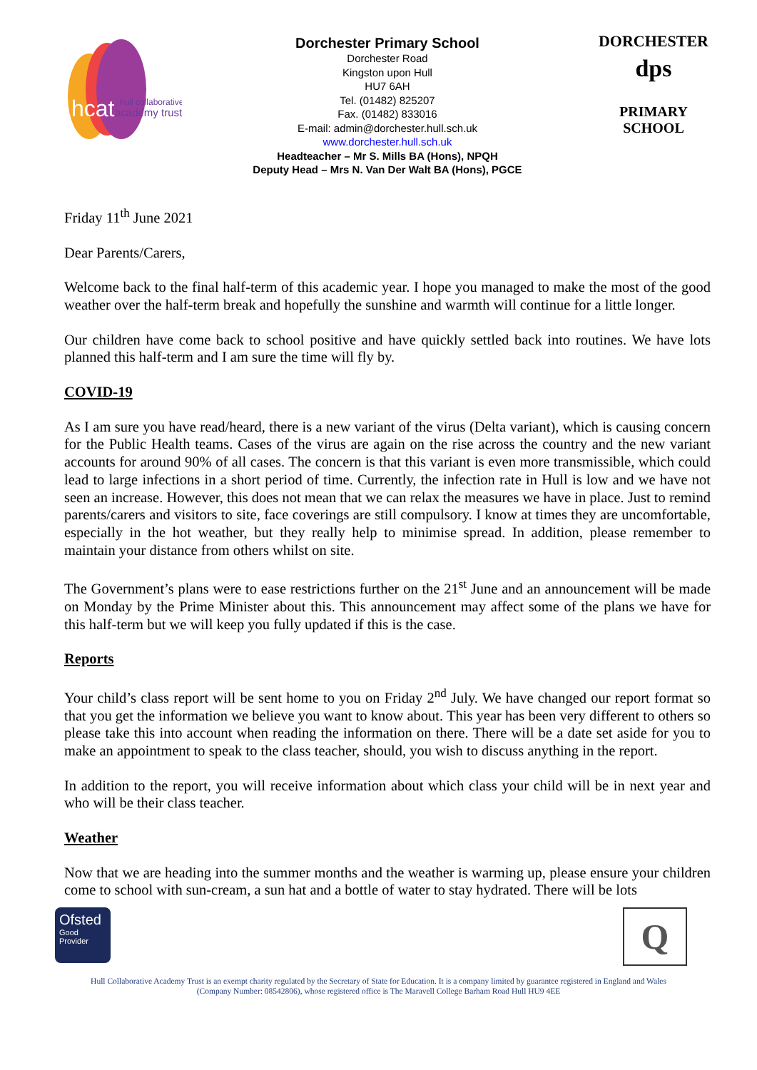hcat
hull collaborative
academy trust
Dorchester Primary School
Dorchester Road
Kingston upon Hull
HU7 6AH
Tel. (01482) 825207
Fax. (01482) 833016
E-mail: admin@dorchester.hull.sch.uk
www.dorchester.hull.sch.uk
Headteacher – Mr S. Mills BA (Hons), NPQH
Deputy Head – Mrs N. Van Der Walt BA (Hons), PGCE
DORCHESTER
dps
PRIMARY SCHOOL
Friday 11<sup>th</sup> June 2021
Dear Parents/Carers,
Welcome back to the final half-term of this academic year. I hope you managed to make the most of the good weather over the half-term break and hopefully the sunshine and warmth will continue for a little longer.
Our children have come back to school positive and have quickly settled back into routines. We have lots planned this half-term and I am sure the time will fly by.
COVID-19
As I am sure you have read/heard, there is a new variant of the virus (Delta variant), which is causing concern for the Public Health teams. Cases of the virus are again on the rise across the country and the new variant accounts for around 90% of all cases. The concern is that this variant is even more transmissible, which could lead to large infections in a short period of time. Currently, the infection rate in Hull is low and we have not seen an increase. However, this does not mean that we can relax the measures we have in place. Just to remind parents/carers and visitors to site, face coverings are still compulsory. I know at times they are uncomfortable, especially in the hot weather, but they really help to minimise spread. In addition, please remember to maintain your distance from others whilst on site.
The Government’s plans were to ease restrictions further on the 21<sup>st</sup> June and an announcement will be made on Monday by the Prime Minister about this. This announcement may affect some of the plans we have for this half-term but we will keep you fully updated if this is the case.
Reports
Your child’s class report will be sent home to you on Friday 2<sup>nd</sup> July. We have changed our report format so that you get the information we believe you want to know about. This year has been very different to others so please take this into account when reading the information on there. There will be a date set aside for you to make an appointment to speak to the class teacher, should, you wish to discuss anything in the report.
In addition to the report, you will receive information about which class your child will be in next year and who will be their class teacher.
Weather
Now that we are heading into the summer months and the weather is warming up, please ensure your children come to school with sun-cream, a sun hat and a bottle of water to stay hydrated. There will be lots
Ofsted
Good
Provider
Q
Hull Collaborative Academy Trust is an exempt charity regulated by the Secretary of State for Education. It is a company limited by guarantee registered in England and Wales
(Company Number: 08542806), whose registered office is The Maravell College Barham Road Hull HU9 4EE